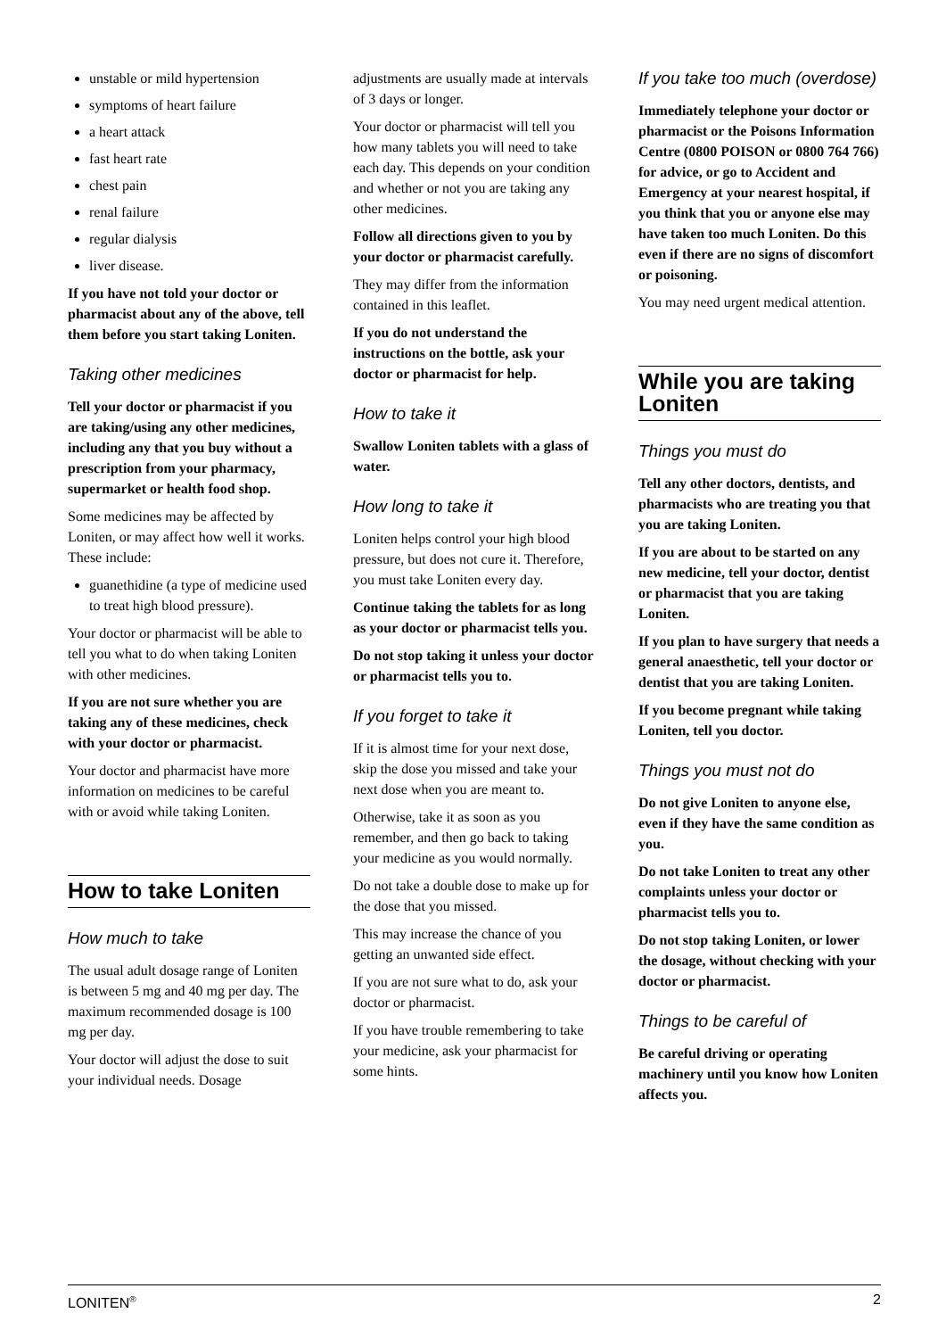unstable or mild hypertension
symptoms of heart failure
a heart attack
fast heart rate
chest pain
renal failure
regular dialysis
liver disease.
If you have not told your doctor or pharmacist about any of the above, tell them before you start taking Loniten.
Taking other medicines
Tell your doctor or pharmacist if you are taking/using any other medicines, including any that you buy without a prescription from your pharmacy, supermarket or health food shop.
Some medicines may be affected by Loniten, or may affect how well it works. These include:
guanethidine (a type of medicine used to treat high blood pressure).
Your doctor or pharmacist will be able to tell you what to do when taking Loniten with other medicines.
If you are not sure whether you are taking any of these medicines, check with your doctor or pharmacist.
Your doctor and pharmacist have more information on medicines to be careful with or avoid while taking Loniten.
How to take Loniten
How much to take
The usual adult dosage range of Loniten is between 5 mg and 40 mg per day. The maximum recommended dosage is 100 mg per day.
Your doctor will adjust the dose to suit your individual needs. Dosage
adjustments are usually made at intervals of 3 days or longer.
Your doctor or pharmacist will tell you how many tablets you will need to take each day. This depends on your condition and whether or not you are taking any other medicines.
Follow all directions given to you by your doctor or pharmacist carefully.
They may differ from the information contained in this leaflet.
If you do not understand the instructions on the bottle, ask your doctor or pharmacist for help.
How to take it
Swallow Loniten tablets with a glass of water.
How long to take it
Loniten helps control your high blood pressure, but does not cure it. Therefore, you must take Loniten every day.
Continue taking the tablets for as long as your doctor or pharmacist tells you.
Do not stop taking it unless your doctor or pharmacist tells you to.
If you forget to take it
If it is almost time for your next dose, skip the dose you missed and take your next dose when you are meant to.
Otherwise, take it as soon as you remember, and then go back to taking your medicine as you would normally.
Do not take a double dose to make up for the dose that you missed.
This may increase the chance of you getting an unwanted side effect.
If you are not sure what to do, ask your doctor or pharmacist.
If you have trouble remembering to take your medicine, ask your pharmacist for some hints.
If you take too much (overdose)
Immediately telephone your doctor or pharmacist or the Poisons Information Centre (0800 POISON or 0800 764 766) for advice, or go to Accident and Emergency at your nearest hospital, if you think that you or anyone else may have taken too much Loniten. Do this even if there are no signs of discomfort or poisoning.
You may need urgent medical attention.
While you are taking Loniten
Things you must do
Tell any other doctors, dentists, and pharmacists who are treating you that you are taking Loniten.
If you are about to be started on any new medicine, tell your doctor, dentist or pharmacist that you are taking Loniten.
If you plan to have surgery that needs a general anaesthetic, tell your doctor or dentist that you are taking Loniten.
If you become pregnant while taking Loniten, tell you doctor.
Things you must not do
Do not give Loniten to anyone else, even if they have the same condition as you.
Do not take Loniten to treat any other complaints unless your doctor or pharmacist tells you to.
Do not stop taking Loniten, or lower the dosage, without checking with your doctor or pharmacist.
Things to be careful of
Be careful driving or operating machinery until you know how Loniten affects you.
LONITEN<sup>®</sup> 2